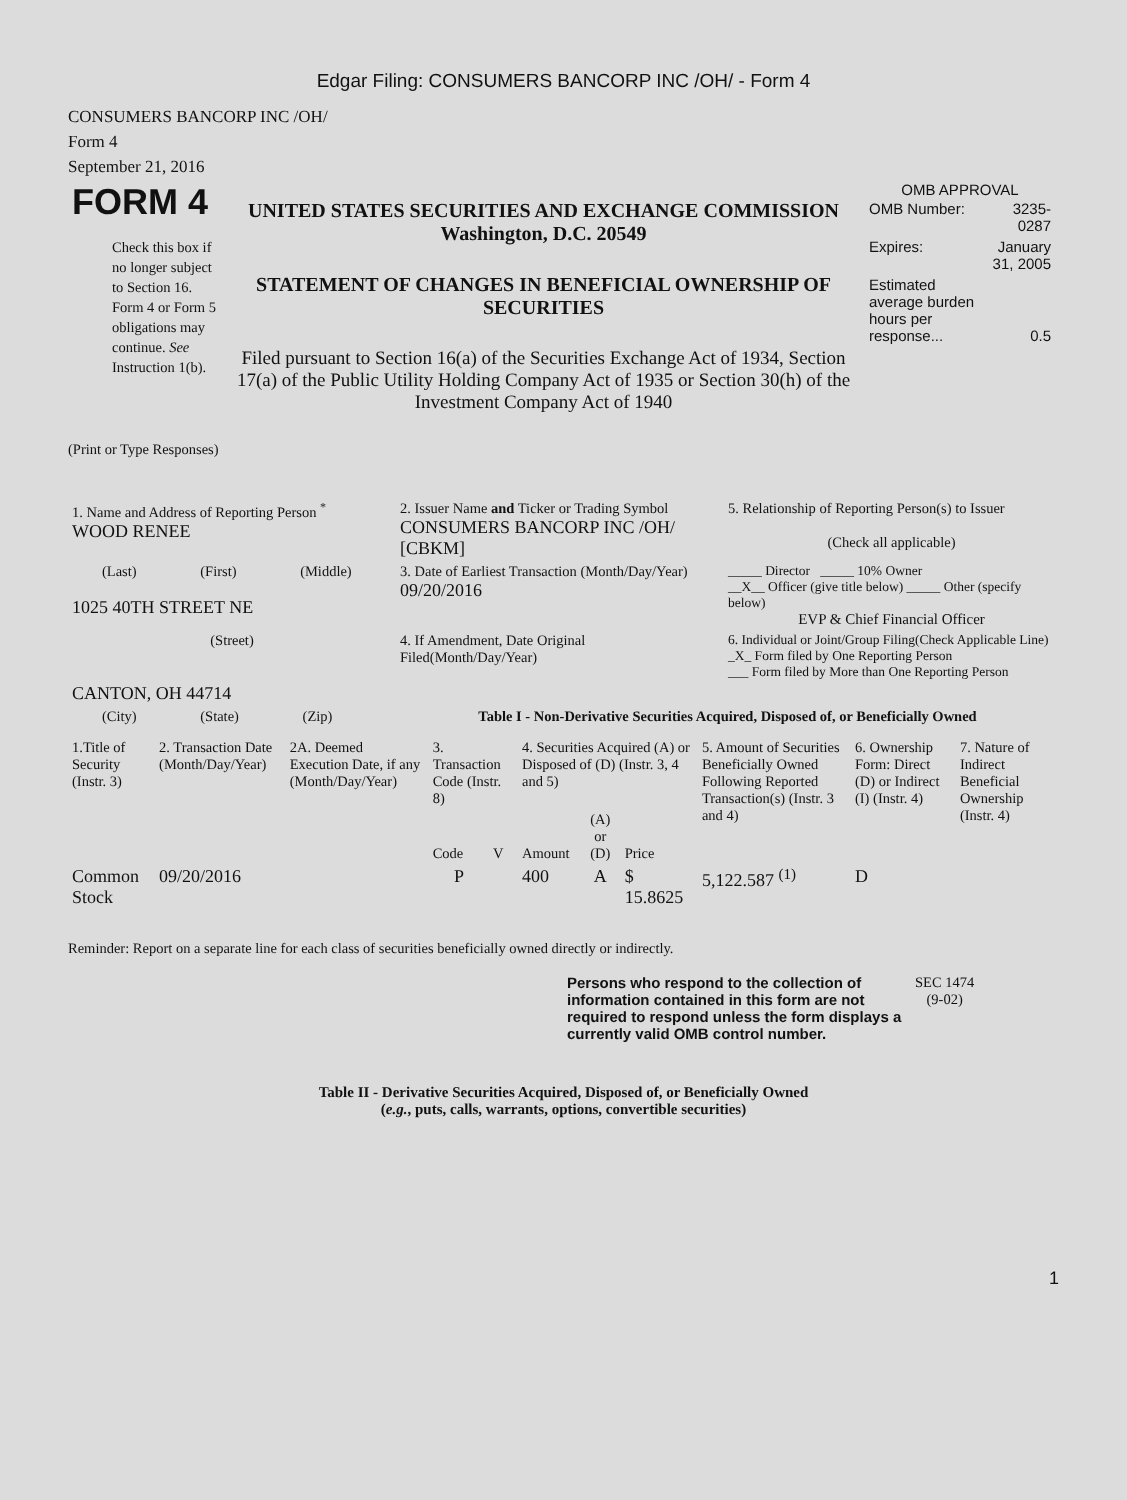Edgar Filing: CONSUMERS BANCORP INC /OH/ - Form 4
CONSUMERS BANCORP INC /OH/
Form 4
September 21, 2016
| FORM 4 Check this box if no longer subject to Section 16. Form 4 or Form 5 obligations may continue. See Instruction 1(b). | UNITED STATES SECURITIES AND EXCHANGE COMMISSION Washington, D.C. 20549 STATEMENT OF CHANGES IN BENEFICIAL OWNERSHIP OF SECURITIES Filed pursuant to Section 16(a) of the Securities Exchange Act of 1934, Section 17(a) of the Public Utility Holding Company Act of 1935 or Section 30(h) of the Investment Company Act of 1940 | OMB APPROVAL / OMB Number: / 3235-0287 / / Expires: / January 31, 2005 / / Estimated average burden hours per response... / 0.5 / |
(Print or Type Responses)
| 1. Name and Address of Reporting Person <sup>*</sup> WOOD RENEE | 2. Issuer Name and Ticker or Trading Symbol CONSUMERS BANCORP INC /OH/ [CBKM] | 5. Relationship of Reporting Person(s) to Issuer (Check all applicable) |
| (Last) (First) (Middle) 1025 40TH STREET NE | 3. Date of Earliest Transaction (Month/Day/Year) 09/20/2016 | _____ Director _____ 10% Owner __X__ Officer (give title below) _____ Other (specify below) EVP & Chief Financial Officer |
| (Street) CANTON, OH 44714 | 4. If Amendment, Date Original Filed(Month/Day/Year) | 6. Individual or Joint/Group Filing(Check Applicable Line) _X_ Form filed by One Reporting Person ___ Form filed by More than One Reporting Person |
| (City) (State) (Zip) | Table I - Non-Derivative Securities Acquired, Disposed of, or Beneficially Owned | |
| 1.Title of Security (Instr. 3) | 2. Transaction Date (Month/Day/Year) | 2A. Deemed Execution Date, if any (Month/Day/Year) | 3. Transaction Code (Instr. 8) | | 4. Securities Acquired (A) or Disposed of (D) (Instr. 3, 4 and 5) | | | 5. Amount of Securities Beneficially Owned Following Reported Transaction(s) (Instr. 3 and 4) | 6. Ownership Form: Direct (D) or Indirect (I) (Instr. 4) | 7. Nature of Indirect Beneficial Ownership (Instr. 4) |
| --- | --- | --- | --- | --- | --- | --- | --- | --- | --- | --- |
| | | | Code | V | Amount | (A) or (D) | Price | | | |
| Common Stock | 09/20/2016 | | P | | 400 | A | $ 15.8625 | 5,122.587 <sup>(1)</sup> | D | |
Reminder: Report on a separate line for each class of securities beneficially owned directly or indirectly.
| Persons who respond to the collection of information contained in this form are not required to respond unless the form displays a currently valid OMB control number. | SEC 1474 (9-02) |
Table II - Derivative Securities Acquired, Disposed of, or Beneficially Owned
(e.g., puts, calls, warrants, options, convertible securities)
1